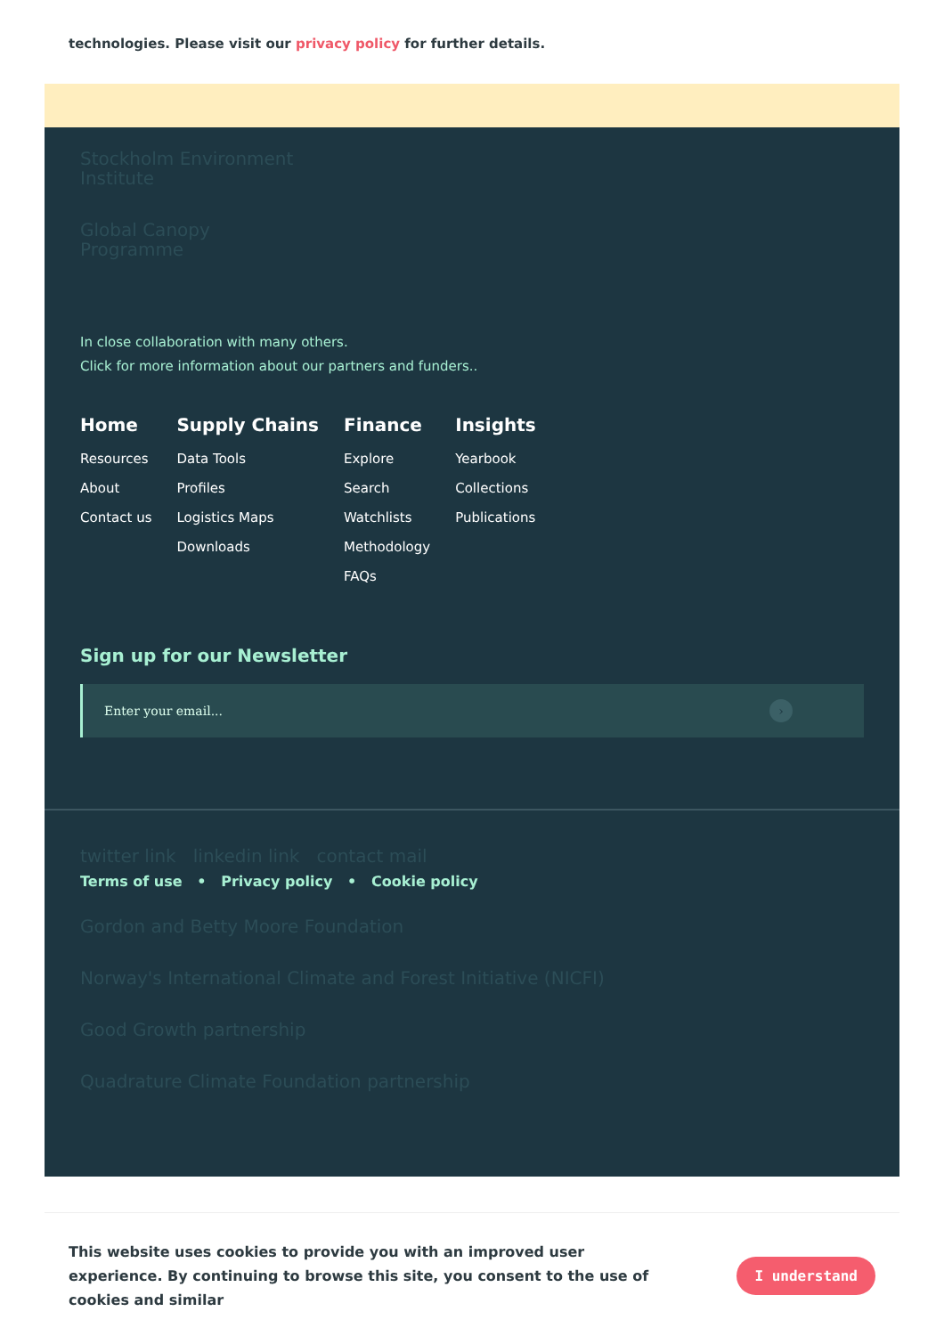technologies. Please visit our privacy policy for further details.
Stockholm Environment
Institute
Global Canopy
Programme
In close collaboration with many others.
Click for more information about our partners and funders..
Home
Resources
About
Contact us
Supply Chains
Data Tools
Profiles
Logistics Maps
Downloads
Finance
Explore
Search
Watchlists
Methodology
FAQs
Insights
Yearbook
Collections
Publications
Sign up for our Newsletter
Enter your email... ›
twitter link linkedin link contact mail
Terms of use • Privacy policy • Cookie policy
Gordon and Betty Moore Foundation
Norway's International Climate and Forest Initiative (NICFI)
Good Growth partnership
Quadrature Climate Foundation partnership
This website uses cookies to provide you with an improved user experience. By continuing to browse this site, you consent to the use of cookies and similar
I understand